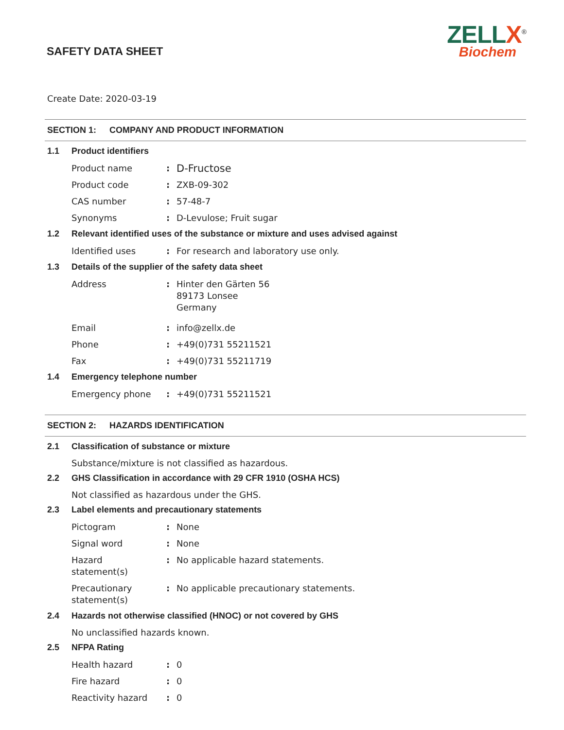SAFETY DATA SHEET
ZELLX<sup>®</sup>
Biochem
Create Date: 2020-03-19
SECTION 1: COMPANY AND PRODUCT INFORMATION
1.1 Product identifiers
Product name :
D-Fructose
Product code : ZXB-09-302
CAS number : 57-48-7
Synonyms : D-Levulose; Fruit sugar
1.2 Relevant identified uses of the substance or mixture and uses advised against
Identified uses : For research and laboratory use only.
1.3 Details of the supplier of the safety data sheet
Address : Hinter den Gärten 56
89173 Lonsee
Germany
Email : info@zellx.de
Phone : +49(0)731 55211521
Fax : +49(0)731 55211719
1.4 Emergency telephone number
Emergency phone : +49(0)731 55211521
SECTION 2: HAZARDS IDENTIFICATION
2.1 Classification of substance or mixture
Substance/mixture is not classified as hazardous.
2.2 GHS Classification in accordance with 29 CFR 1910 (OSHA HCS)
Not classified as hazardous under the GHS.
2.3 Label elements and precautionary statements
Pictogram : None
Signal word : None
Hazard
statement(s)
: No applicable hazard statements.
Precautionary
statement(s)
: No applicable precautionary statements.
2.4 Hazards not otherwise classified (HNOC) or not covered by GHS
No unclassified hazards known.
2.5 NFPA Rating
Health hazard : 0
Fire hazard : 0
Reactivity hazard : 0